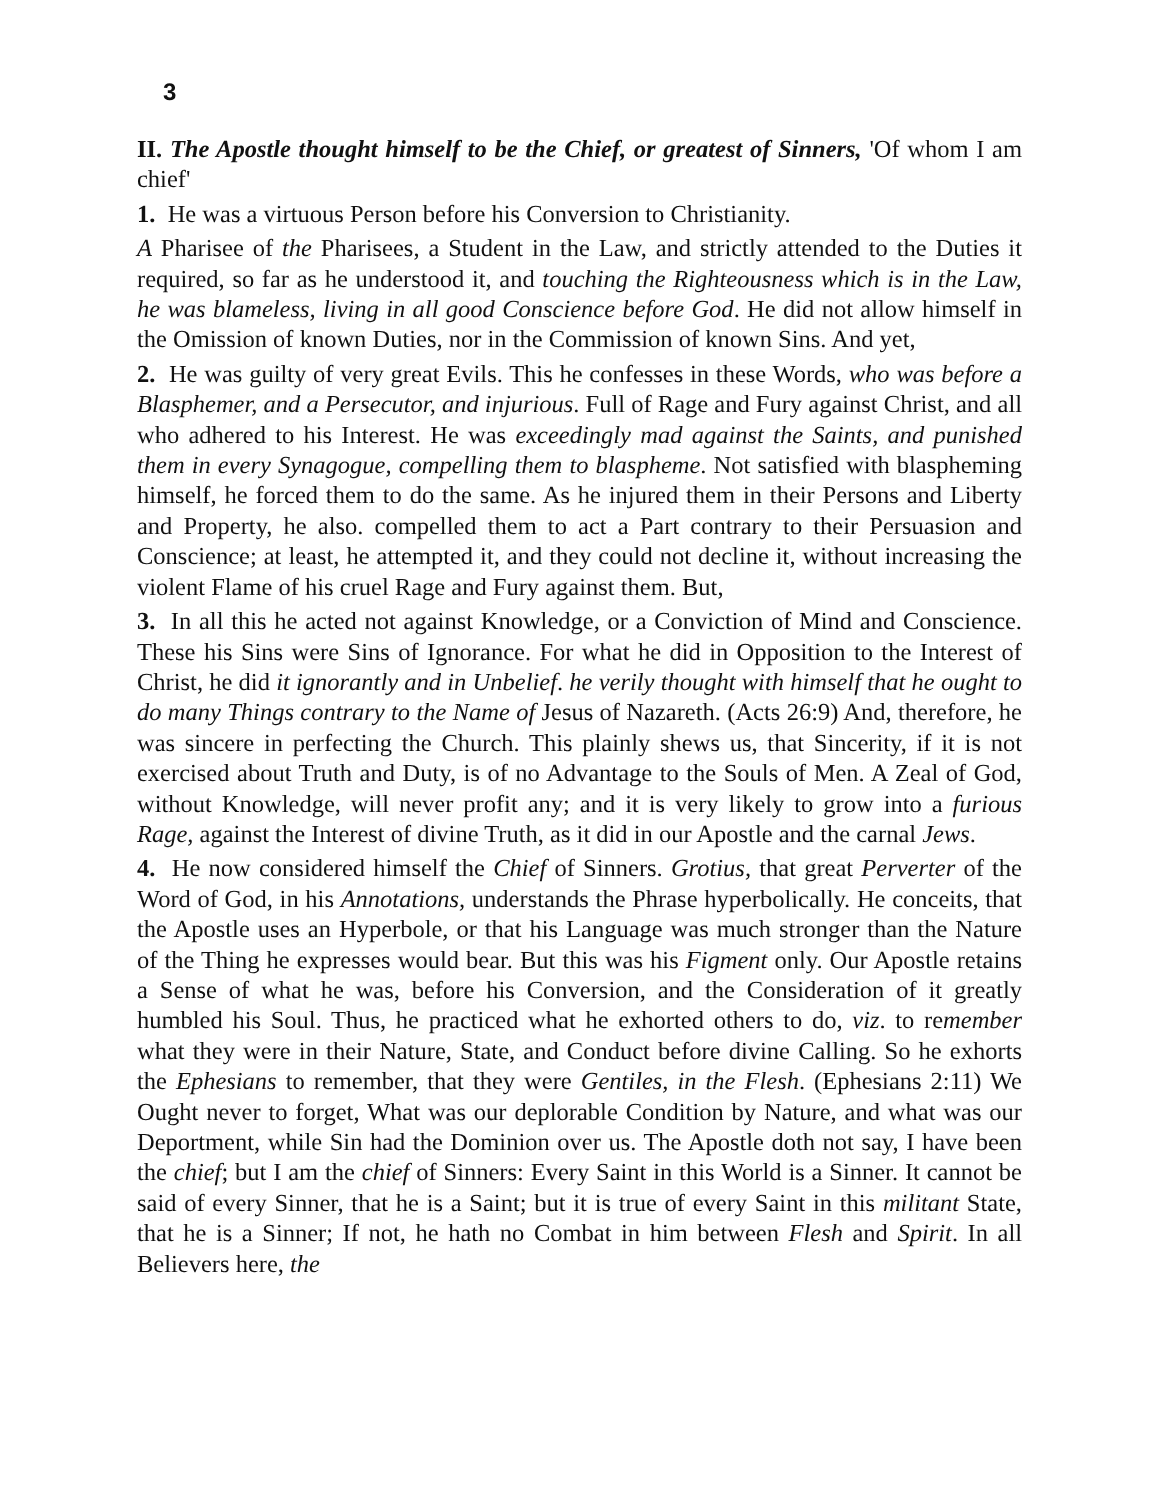3
II. The Apostle thought himself to be the Chief, or greatest of Sinners, 'Of whom I am chief'
1. He was a virtuous Person before his Conversion to Christianity.
A Pharisee of the Pharisees, a Student in the Law, and strictly attended to the Duties it required, so far as he understood it, and touching the Righteousness which is in the Law, he was blameless, living in all good Conscience before God. He did not allow himself in the Omission of known Duties, nor in the Commission of known Sins. And yet,
2. He was guilty of very great Evils. This he confesses in these Words, who was before a Blasphemer, and a Persecutor, and injurious. Full of Rage and Fury against Christ, and all who adhered to his Interest. He was exceedingly mad against the Saints, and punished them in every Synagogue, compelling them to blaspheme. Not satisfied with blaspheming himself, he forced them to do the same. As he injured them in their Persons and Liberty and Property, he also. compelled them to act a Part contrary to their Persuasion and Conscience; at least, he attempted it, and they could not decline it, without increasing the violent Flame of his cruel Rage and Fury against them. But,
3. In all this he acted not against Knowledge, or a Conviction of Mind and Conscience. These his Sins were Sins of Ignorance. For what he did in Opposition to the Interest of Christ, he did it ignorantly and in Unbelief. he verily thought with himself that he ought to do many Things contrary to the Name of Jesus of Nazareth. (Acts 26:9) And, therefore, he was sincere in perfecting the Church. This plainly shews us, that Sincerity, if it is not exercised about Truth and Duty, is of no Advantage to the Souls of Men. A Zeal of God, without Knowledge, will never profit any; and it is very likely to grow into a furious Rage, against the Interest of divine Truth, as it did in our Apostle and the carnal Jews.
4. He now considered himself the Chief of Sinners. Grotius, that great Perverter of the Word of God, in his Annotations, understands the Phrase hyperbolically. He conceits, that the Apostle uses an Hyperbole, or that his Language was much stronger than the Nature of the Thing he expresses would bear. But this was his Figment only. Our Apostle retains a Sense of what he was, before his Conversion, and the Consideration of it greatly humbled his Soul. Thus, he practiced what he exhorted others to do, viz. to remember what they were in their Nature, State, and Conduct before divine Calling. So he exhorts the Ephesians to remember, that they were Gentiles, in the Flesh. (Ephesians 2:11) We Ought never to forget, What was our deplorable Condition by Nature, and what was our Deportment, while Sin had the Dominion over us. The Apostle doth not say, I have been the chief; but I am the chief of Sinners: Every Saint in this World is a Sinner. It cannot be said of every Sinner, that he is a Saint; but it is true of every Saint in this militant State, that he is a Sinner; If not, he hath no Combat in him between Flesh and Spirit. In all Believers here, the